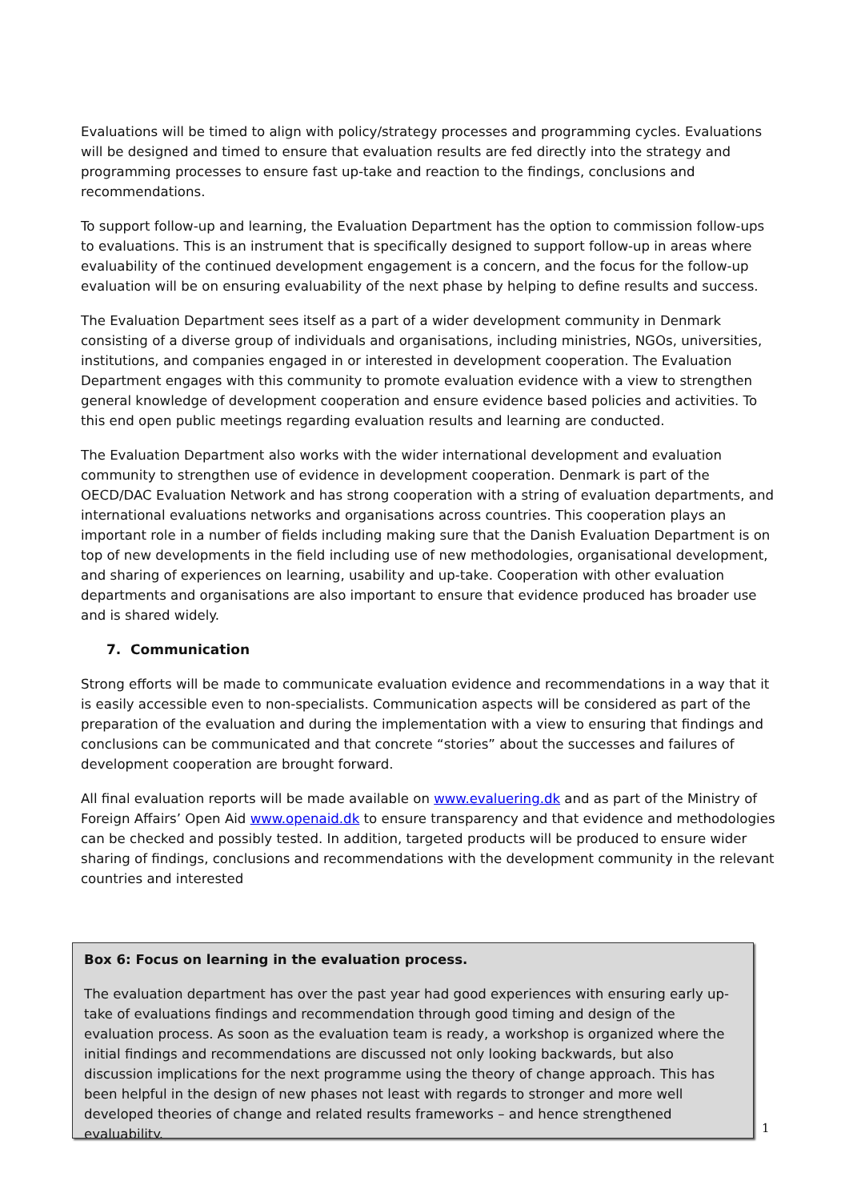Evaluations will be timed to align with policy/strategy processes and programming cycles. Evaluations will be designed and timed to ensure that evaluation results are fed directly into the strategy and programming processes to ensure fast up-take and reaction to the findings, conclusions and recommendations.
To support follow-up and learning, the Evaluation Department has the option to commission follow-ups to evaluations. This is an instrument that is specifically designed to support follow-up in areas where evaluability of the continued development engagement is a concern, and the focus for the follow-up evaluation will be on ensuring evaluability of the next phase by helping to define results and success.
The Evaluation Department sees itself as a part of a wider development community in Denmark consisting of a diverse group of individuals and organisations, including ministries, NGOs, universities, institutions, and companies engaged in or interested in development cooperation. The Evaluation Department engages with this community to promote evaluation evidence with a view to strengthen general knowledge of development cooperation and ensure evidence based policies and activities. To this end open public meetings regarding evaluation results and learning are conducted.
The Evaluation Department also works with the wider international development and evaluation community to strengthen use of evidence in development cooperation. Denmark is part of the OECD/DAC Evaluation Network and has strong cooperation with a string of evaluation departments, and international evaluations networks and organisations across countries. This cooperation plays an important role in a number of fields including making sure that the Danish Evaluation Department is on top of new developments in the field including use of new methodologies, organisational development, and sharing of experiences on learning, usability and up-take. Cooperation with other evaluation departments and organisations are also important to ensure that evidence produced has broader use and is shared widely.
7. Communication
Strong efforts will be made to communicate evaluation evidence and recommendations in a way that it is easily accessible even to non-specialists. Communication aspects will be considered as part of the preparation of the evaluation and during the implementation with a view to ensuring that findings and conclusions can be communicated and that concrete “stories” about the successes and failures of development cooperation are brought forward.
All final evaluation reports will be made available on www.evaluering.dk and as part of the Ministry of Foreign Affairs’ Open Aid www.openaid.dk to ensure transparency and that evidence and methodologies can be checked and possibly tested. In addition, targeted products will be produced to ensure wider sharing of findings, conclusions and recommendations with the development community in the relevant countries and interested
Box 6: Focus on learning in the evaluation process.
The evaluation department has over the past year had good experiences with ensuring early up-take of evaluations findings and recommendation through good timing and design of the evaluation process. As soon as the evaluation team is ready, a workshop is organized where the initial findings and recommendations are discussed not only looking backwards, but also discussion implications for the next programme using the theory of change approach. This has been helpful in the design of new phases not least with regards to stronger and more well developed theories of change and related results frameworks – and hence strengthened evaluability.
1